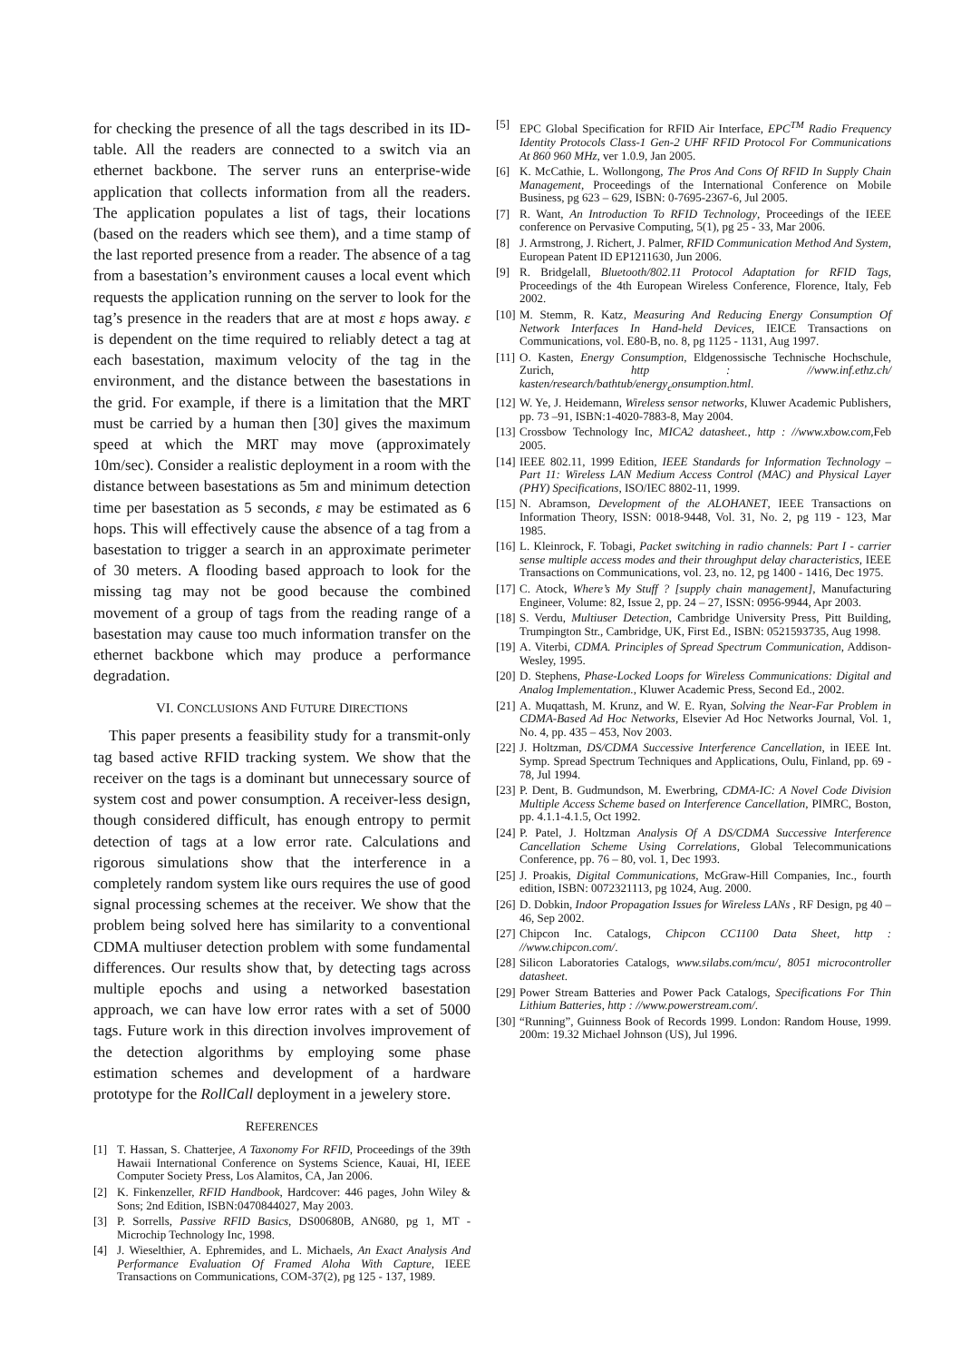for checking the presence of all the tags described in its ID-table. All the readers are connected to a switch via an ethernet backbone. The server runs an enterprise-wide application that collects information from all the readers. The application populates a list of tags, their locations (based on the readers which see them), and a time stamp of the last reported presence from a reader. The absence of a tag from a basestation’s environment causes a local event which requests the application running on the server to look for the tag’s presence in the readers that are at most ε hops away. ε is dependent on the time required to reliably detect a tag at each basestation, maximum velocity of the tag in the environment, and the distance between the basestations in the grid. For example, if there is a limitation that the MRT must be carried by a human then [30] gives the maximum speed at which the MRT may move (approximately 10m/sec). Consider a realistic deployment in a room with the distance between basestations as 5m and minimum detection time per basestation as 5 seconds, ε may be estimated as 6 hops. This will effectively cause the absence of a tag from a basestation to trigger a search in an approximate perimeter of 30 meters. A flooding based approach to look for the missing tag may not be good because the combined movement of a group of tags from the reading range of a basestation may cause too much information transfer on the ethernet backbone which may produce a performance degradation.
VI. CONCLUSIONS AND FUTURE DIRECTIONS
This paper presents a feasibility study for a transmit-only tag based active RFID tracking system. We show that the receiver on the tags is a dominant but unnecessary source of system cost and power consumption. A receiver-less design, though considered difficult, has enough entropy to permit detection of tags at a low error rate. Calculations and rigorous simulations show that the interference in a completely random system like ours requires the use of good signal processing schemes at the receiver. We show that the problem being solved here has similarity to a conventional CDMA multiuser detection problem with some fundamental differences. Our results show that, by detecting tags across multiple epochs and using a networked basestation approach, we can have low error rates with a set of 5000 tags. Future work in this direction involves improvement of the detection algorithms by employing some phase estimation schemes and development of a hardware prototype for the RollCall deployment in a jewelery store.
REFERENCES
[1] T. Hassan, S. Chatterjee, A Taxonomy For RFID, Proceedings of the 39th Hawaii International Conference on Systems Science, Kauai, HI, IEEE Computer Society Press, Los Alamitos, CA, Jan 2006.
[2] K. Finkenzeller, RFID Handbook, Hardcover: 446 pages, John Wiley & Sons; 2nd Edition, ISBN:0470844027, May 2003.
[3] P. Sorrells, Passive RFID Basics, DS00680B, AN680, pg 1, MT - Microchip Technology Inc, 1998.
[4] J. Wieselthier, A. Ephremides, and L. Michaels, An Exact Analysis And Performance Evaluation Of Framed Aloha With Capture, IEEE Transactions on Communications, COM-37(2), pg 125 - 137, 1989.
[5] EPC Global Specification for RFID Air Interface, EPC<sup>TM</sup> Radio Frequency Identity Protocols Class-1 Gen-2 UHF RFID Protocol For Communications At 860 960 MHz, ver 1.0.9, Jan 2005.
[6] K. McCathie, L. Wollongong, The Pros And Cons Of RFID In Supply Chain Management, Proceedings of the International Conference on Mobile Business, pg 623 – 629, ISBN: 0-7695-2367-6, Jul 2005.
[7] R. Want, An Introduction To RFID Technology, Proceedings of the IEEE conference on Pervasive Computing, 5(1), pg 25 - 33, Mar 2006.
[8] J. Armstrong, J. Richert, J. Palmer, RFID Communication Method And System, European Patent ID EP1211630, Jun 2006.
[9] R. Bridgelall, Bluetooth/802.11 Protocol Adaptation for RFID Tags, Proceedings of the 4th European Wireless Conference, Florence, Italy, Feb 2002.
[10] M. Stemm, R. Katz, Measuring And Reducing Energy Consumption Of Network Interfaces In Hand-held Devices, IEICE Transactions on Communications, vol. E80-B, no. 8, pg 1125 - 1131, Aug 1997.
[11] O. Kasten, Energy Consumption, Eldgenossische Technische Hochschule, Zurich, http : //www.inf.ethz.ch/ kasten/research/bathtub/energy<sub>c</sub>onsumption.html.
[12] W. Ye, J. Heidemann, Wireless sensor networks, Kluwer Academic Publishers, pp. 73 –91, ISBN:1-4020-7883-8, May 2004.
[13] Crossbow Technology Inc, MICA2 datasheet., http : //www.xbow.com,Feb 2005.
[14] IEEE 802.11, 1999 Edition, IEEE Standards for Information Technology – Part 11: Wireless LAN Medium Access Control (MAC) and Physical Layer (PHY) Specifications, ISO/IEC 8802-11, 1999.
[15] N. Abramson, Development of the ALOHANET, IEEE Transactions on Information Theory, ISSN: 0018-9448, Vol. 31, No. 2, pg 119 - 123, Mar 1985.
[16] L. Kleinrock, F. Tobagi, Packet switching in radio channels: Part I - carrier sense multiple access modes and their throughput delay characteristics, IEEE Transactions on Communications, vol. 23, no. 12, pg 1400 - 1416, Dec 1975.
[17] C. Atock, Where’s My Stuff ? [supply chain management], Manufacturing Engineer, Volume: 82, Issue 2, pp. 24 – 27, ISSN: 0956-9944, Apr 2003.
[18] S. Verdu, Multiuser Detection, Cambridge University Press, Pitt Building, Trumpington Str., Cambridge, UK, First Ed., ISBN: 0521593735, Aug 1998.
[19] A. Viterbi, CDMA. Principles of Spread Spectrum Communication, Addison-Wesley, 1995.
[20] D. Stephens, Phase-Locked Loops for Wireless Communications: Digital and Analog Implementation., Kluwer Academic Press, Second Ed., 2002.
[21] A. Muqattash, M. Krunz, and W. E. Ryan, Solving the Near-Far Problem in CDMA-Based Ad Hoc Networks, Elsevier Ad Hoc Networks Journal, Vol. 1, No. 4, pp. 435 – 453, Nov 2003.
[22] J. Holtzman, DS/CDMA Successive Interference Cancellation, in IEEE Int. Symp. Spread Spectrum Techniques and Applications, Oulu, Finland, pp. 69 - 78, Jul 1994.
[23] P. Dent, B. Gudmundson, M. Ewerbring, CDMA-IC: A Novel Code Division Multiple Access Scheme based on Interference Cancellation, PIMRC, Boston, pp. 4.1.1-4.1.5, Oct 1992.
[24] P. Patel, J. Holtzman Analysis Of A DS/CDMA Successive Interference Cancellation Scheme Using Correlations, Global Telecommunications Conference, pp. 76 – 80, vol. 1, Dec 1993.
[25] J. Proakis, Digital Communications, McGraw-Hill Companies, Inc., fourth edition, ISBN: 0072321113, pg 1024, Aug. 2000.
[26] D. Dobkin, Indoor Propagation Issues for Wireless LANs , RF Design, pg 40 – 46, Sep 2002.
[27] Chipcon Inc. Catalogs, Chipcon CC1100 Data Sheet, http : //www.chipcon.com/.
[28] Silicon Laboratories Catalogs, www.silabs.com/mcu/, 8051 microcontroller datasheet.
[29] Power Stream Batteries and Power Pack Catalogs, Specifications For Thin Lithium Batteries, http : //www.powerstream.com/.
[30] “Running”, Guinness Book of Records 1999. London: Random House, 1999. 200m: 19.32 Michael Johnson (US), Jul 1996.